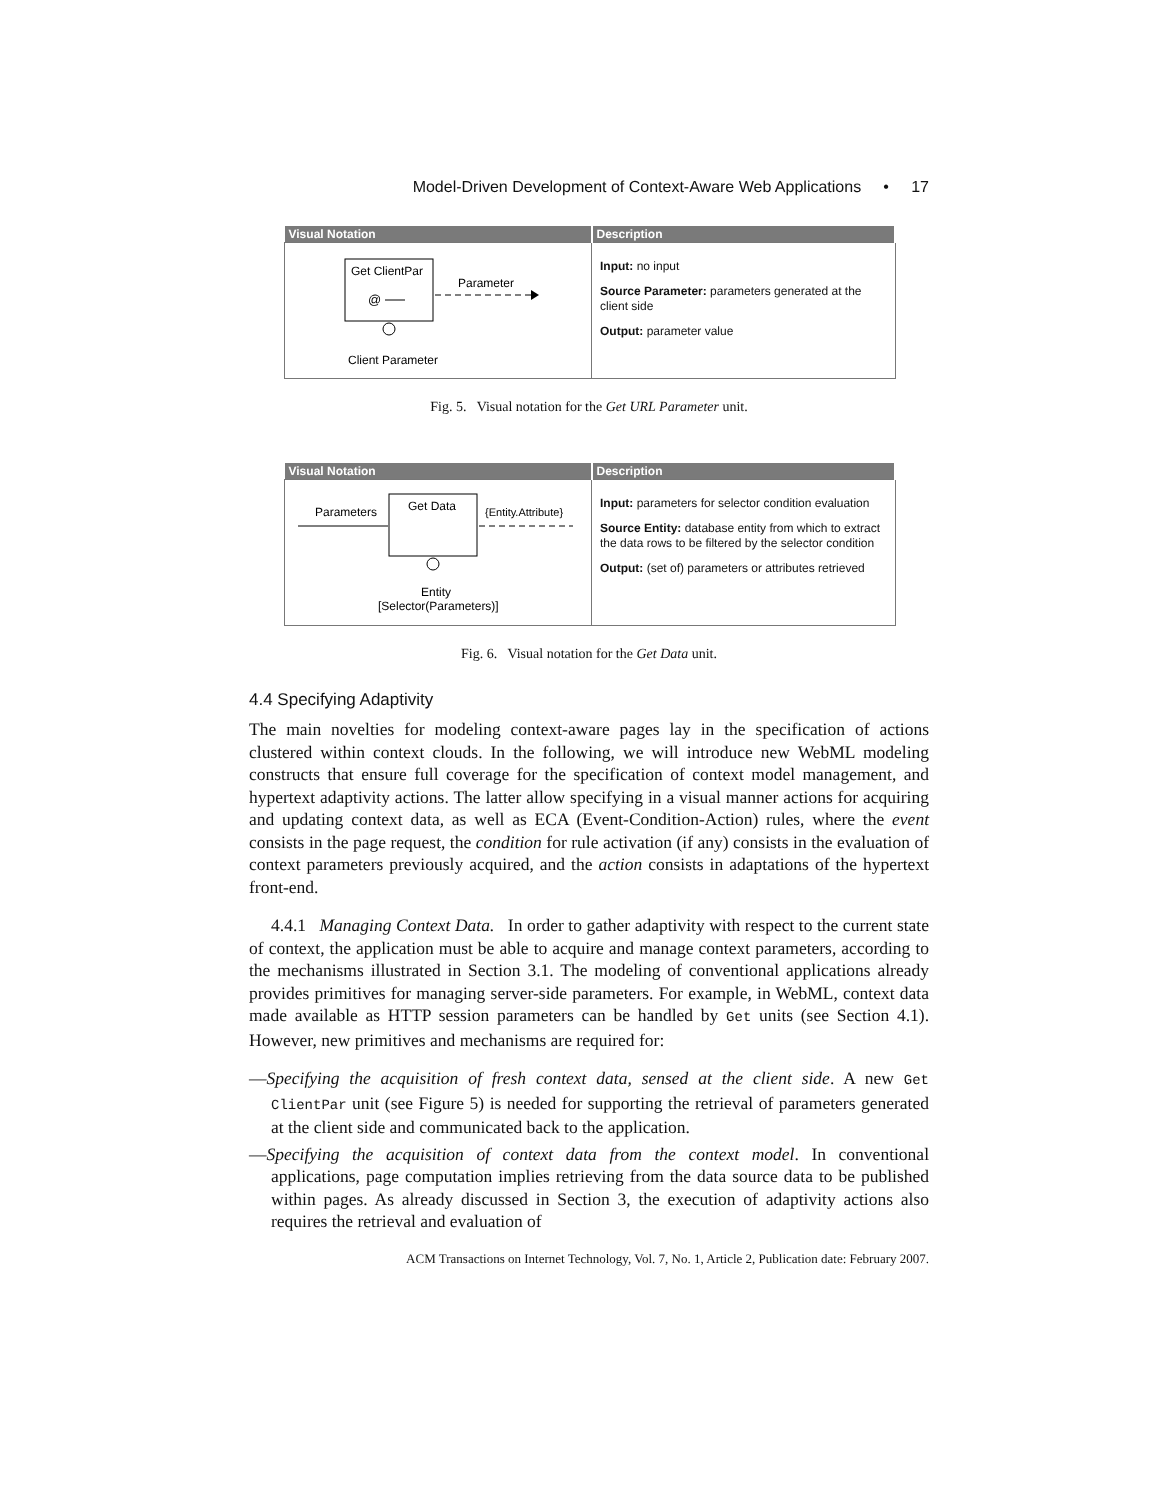Model-Driven Development of Context-Aware Web Applications • 17
| Visual Notation | Description |
| --- | --- |
| Get ClientPar @ Parameter Client Parameter | Input: no input Source Parameter: parameters generated at the client side Output: parameter value |
Fig. 5. Visual notation for the Get URL Parameter unit.
| Visual Notation | Description |
| --- | --- |
| Parameters Get Data {Entity.Attribute} Entity [Selector(Parameters)] | Input: parameters for selector condition evaluation Source Entity: database entity from which to extract the data rows to be filtered by the selector condition Output: (set of) parameters or attributes retrieved |
Fig. 6. Visual notation for the Get Data unit.
4.4 Specifying Adaptivity
The main novelties for modeling context-aware pages lay in the specification of actions clustered within context clouds. In the following, we will introduce new WebML modeling constructs that ensure full coverage for the specification of context model management, and hypertext adaptivity actions. The latter allow specifying in a visual manner actions for acquiring and updating context data, as well as ECA (Event-Condition-Action) rules, where the event consists in the page request, the condition for rule activation (if any) consists in the evaluation of context parameters previously acquired, and the action consists in adaptations of the hypertext front-end.
4.4.1 Managing Context Data. In order to gather adaptivity with respect to the current state of context, the application must be able to acquire and manage context parameters, according to the mechanisms illustrated in Section 3.1. The modeling of conventional applications already provides primitives for managing server-side parameters. For example, in WebML, context data made available as HTTP session parameters can be handled by Get units (see Section 4.1). However, new primitives and mechanisms are required for:
—Specifying the acquisition of fresh context data, sensed at the client side. A new Get ClientPar unit (see Figure 5) is needed for supporting the retrieval of parameters generated at the client side and communicated back to the application.
—Specifying the acquisition of context data from the context model. In conventional applications, page computation implies retrieving from the data source data to be published within pages. As already discussed in Section 3, the execution of adaptivity actions also requires the retrieval and evaluation of
ACM Transactions on Internet Technology, Vol. 7, No. 1, Article 2, Publication date: February 2007.